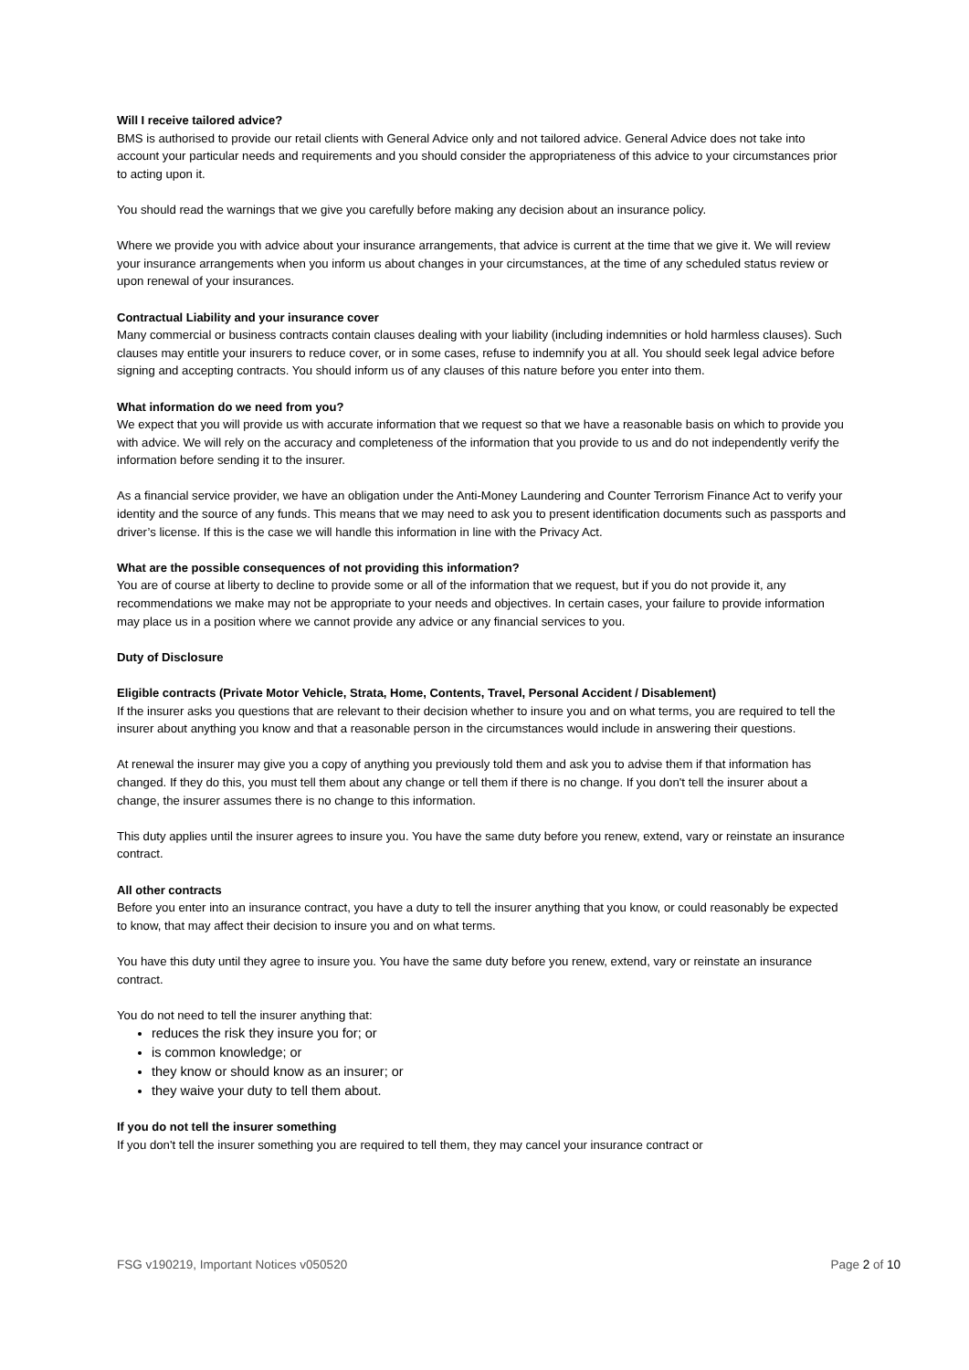Will I receive tailored advice?
BMS is authorised to provide our retail clients with General Advice only and not tailored advice. General Advice does not take into account your particular needs and requirements and you should consider the appropriateness of this advice to your circumstances prior to acting upon it.
You should read the warnings that we give you carefully before making any decision about an insurance policy.
Where we provide you with advice about your insurance arrangements, that advice is current at the time that we give it. We will review your insurance arrangements when you inform us about changes in your circumstances, at the time of any scheduled status review or upon renewal of your insurances.
Contractual Liability and your insurance cover
Many commercial or business contracts contain clauses dealing with your liability (including indemnities or hold harmless clauses). Such clauses may entitle your insurers to reduce cover, or in some cases, refuse to indemnify you at all. You should seek legal advice before signing and accepting contracts. You should inform us of any clauses of this nature before you enter into them.
What information do we need from you?
We expect that you will provide us with accurate information that we request so that we have a reasonable basis on which to provide you with advice. We will rely on the accuracy and completeness of the information that you provide to us and do not independently verify the information before sending it to the insurer.
As a financial service provider, we have an obligation under the Anti-Money Laundering and Counter Terrorism Finance Act to verify your identity and the source of any funds. This means that we may need to ask you to present identification documents such as passports and driver’s license. If this is the case we will handle this information in line with the Privacy Act.
What are the possible consequences of not providing this information?
You are of course at liberty to decline to provide some or all of the information that we request, but if you do not provide it, any recommendations we make may not be appropriate to your needs and objectives. In certain cases, your failure to provide information may place us in a position where we cannot provide any advice or any financial services to you.
Duty of Disclosure
Eligible contracts (Private Motor Vehicle, Strata, Home, Contents, Travel, Personal Accident / Disablement)
If the insurer asks you questions that are relevant to their decision whether to insure you and on what terms, you are required to tell the insurer about anything you know and that a reasonable person in the circumstances would include in answering their questions.
At renewal the insurer may give you a copy of anything you previously told them and ask you to advise them if that information has changed. If they do this, you must tell them about any change or tell them if there is no change. If you don't tell the insurer about a change, the insurer assumes there is no change to this information.
This duty applies until the insurer agrees to insure you. You have the same duty before you renew, extend, vary or reinstate an insurance contract.
All other contracts
Before you enter into an insurance contract, you have a duty to tell the insurer anything that you know, or could reasonably be expected to know, that may affect their decision to insure you and on what terms.
You have this duty until they agree to insure you. You have the same duty before you renew, extend, vary or reinstate an insurance contract.
You do not need to tell the insurer anything that:
reduces the risk they insure you for; or
is common knowledge; or
they know or should know as an insurer; or
they waive your duty to tell them about.
If you do not tell the insurer something
If you don't tell the insurer something you are required to tell them, they may cancel your insurance contract or
FSG v190219, Important Notices v050520 Page 2 of 10